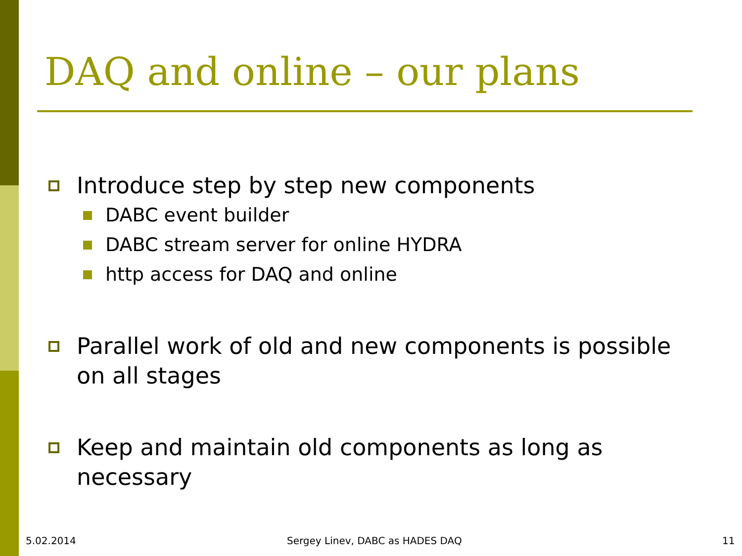DAQ and online – our plans
Introduce step by step new components
DABC event builder
DABC stream server for online HYDRA
http access for DAQ and online
Parallel work of old and new components is possible on all stages
Keep and maintain old components as long as necessary
5.02.2014 Sergey Linev, DABC as HADES DAQ 11